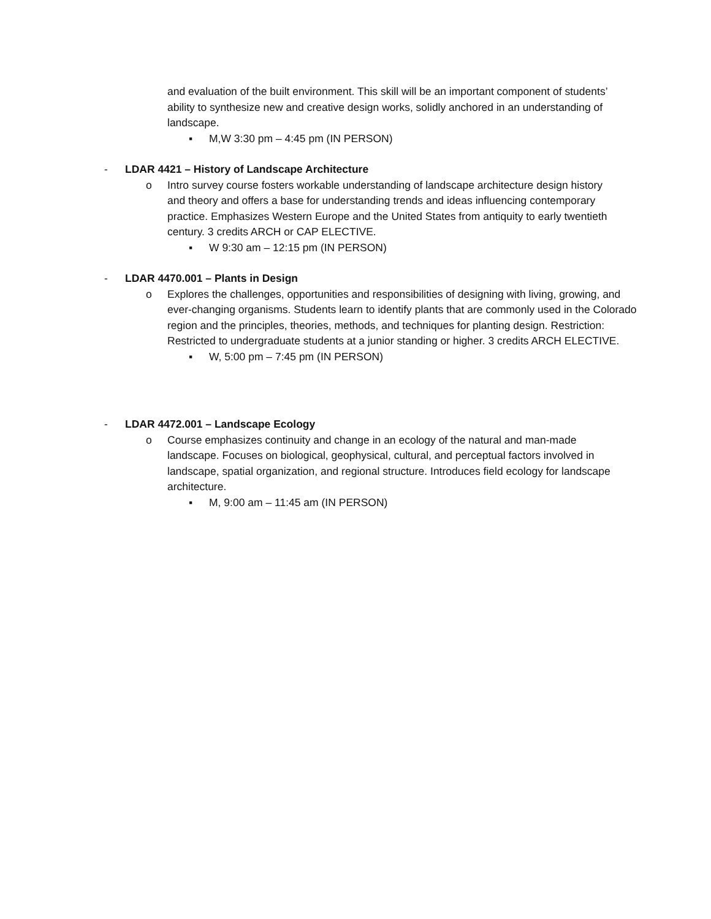and evaluation of the built environment. This skill will be an important component of students’ ability to synthesize new and creative design works, solidly anchored in an understanding of landscape.
▪ M,W 3:30 pm – 4:45 pm (IN PERSON)
- LDAR 4421 – History of Landscape Architecture
o Intro survey course fosters workable understanding of landscape architecture design history and theory and offers a base for understanding trends and ideas influencing contemporary practice. Emphasizes Western Europe and the United States from antiquity to early twentieth century. 3 credits ARCH or CAP ELECTIVE.
▪ W 9:30 am – 12:15 pm (IN PERSON)
- LDAR 4470.001 – Plants in Design
o Explores the challenges, opportunities and responsibilities of designing with living, growing, and ever-changing organisms. Students learn to identify plants that are commonly used in the Colorado region and the principles, theories, methods, and techniques for planting design. Restriction: Restricted to undergraduate students at a junior standing or higher. 3 credits ARCH ELECTIVE.
▪ W, 5:00 pm – 7:45 pm (IN PERSON)
- LDAR 4472.001 – Landscape Ecology
o Course emphasizes continuity and change in an ecology of the natural and man-made landscape. Focuses on biological, geophysical, cultural, and perceptual factors involved in landscape, spatial organization, and regional structure. Introduces field ecology for landscape architecture.
▪ M, 9:00 am – 11:45 am (IN PERSON)